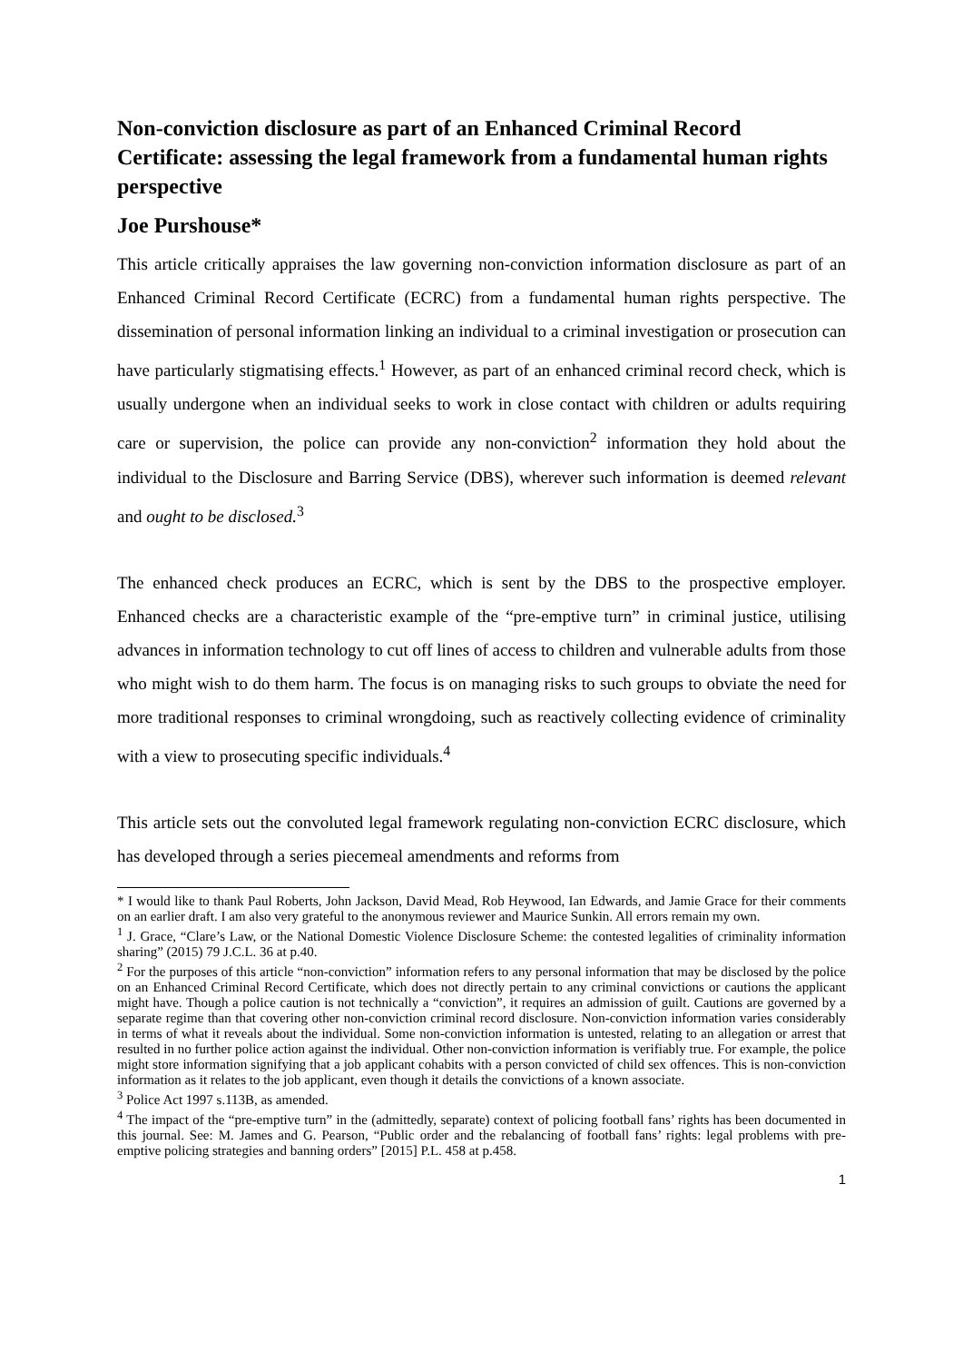Non-conviction disclosure as part of an Enhanced Criminal Record Certificate: assessing the legal framework from a fundamental human rights perspective
Joe Purshouse*
This article critically appraises the law governing non-conviction information disclosure as part of an Enhanced Criminal Record Certificate (ECRC) from a fundamental human rights perspective. The dissemination of personal information linking an individual to a criminal investigation or prosecution can have particularly stigmatising effects.<sup>1</sup> However, as part of an enhanced criminal record check, which is usually undergone when an individual seeks to work in close contact with children or adults requiring care or supervision, the police can provide any non-conviction<sup>2</sup> information they hold about the individual to the Disclosure and Barring Service (DBS), wherever such information is deemed relevant and ought to be disclosed.<sup>3</sup>
The enhanced check produces an ECRC, which is sent by the DBS to the prospective employer. Enhanced checks are a characteristic example of the “pre-emptive turn” in criminal justice, utilising advances in information technology to cut off lines of access to children and vulnerable adults from those who might wish to do them harm. The focus is on managing risks to such groups to obviate the need for more traditional responses to criminal wrongdoing, such as reactively collecting evidence of criminality with a view to prosecuting specific individuals.<sup>4</sup>
This article sets out the convoluted legal framework regulating non-conviction ECRC disclosure, which has developed through a series piecemeal amendments and reforms from
* I would like to thank Paul Roberts, John Jackson, David Mead, Rob Heywood, Ian Edwards, and Jamie Grace for their comments on an earlier draft. I am also very grateful to the anonymous reviewer and Maurice Sunkin. All errors remain my own.
<sup>1</sup> J. Grace, “Clare’s Law, or the National Domestic Violence Disclosure Scheme: the contested legalities of criminality information sharing” (2015) 79 J.C.L. 36 at p.40.
<sup>2</sup> For the purposes of this article “non-conviction” information refers to any personal information that may be disclosed by the police on an Enhanced Criminal Record Certificate, which does not directly pertain to any criminal convictions or cautions the applicant might have. Though a police caution is not technically a “conviction”, it requires an admission of guilt. Cautions are governed by a separate regime than that covering other non-conviction criminal record disclosure. Non-conviction information varies considerably in terms of what it reveals about the individual. Some non-conviction information is untested, relating to an allegation or arrest that resulted in no further police action against the individual. Other non-conviction information is verifiably true. For example, the police might store information signifying that a job applicant cohabits with a person convicted of child sex offences. This is non-conviction information as it relates to the job applicant, even though it details the convictions of a known associate.
<sup>3</sup> Police Act 1997 s.113B, as amended.
<sup>4</sup> The impact of the “pre-emptive turn” in the (admittedly, separate) context of policing football fans’ rights has been documented in this journal. See: M. James and G. Pearson, “Public order and the rebalancing of football fans’ rights: legal problems with pre-emptive policing strategies and banning orders” [2015] P.L. 458 at p.458.
1